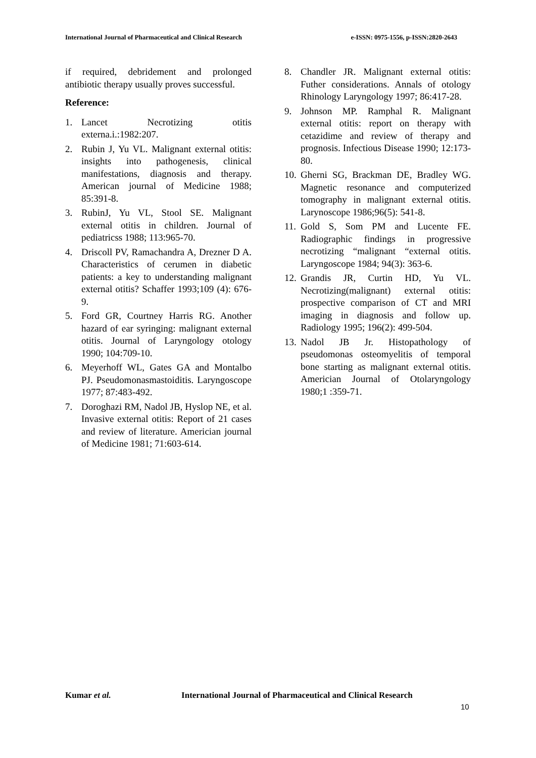International Journal of Pharmaceutical and Clinical Research
e-ISSN: 0975-1556, p-ISSN:2820-2643
if required, debridement and prolonged antibiotic therapy usually proves successful.
Reference:
1. Lancet Necrotizing otitis externa.i.:1982:207.
2. Rubin J, Yu VL. Malignant external otitis: insights into pathogenesis, clinical manifestations, diagnosis and therapy. American journal of Medicine 1988; 85:391-8.
3. RubinJ, Yu VL, Stool SE. Malignant external otitis in children. Journal of pediatricss 1988; 113:965-70.
4. Driscoll PV, Ramachandra A, Drezner D A. Characteristics of cerumen in diabetic patients: a key to understanding malignant external otitis? Schaffer 1993;109 (4): 676-9.
5. Ford GR, Courtney Harris RG. Another hazard of ear syringing: malignant external otitis. Journal of Laryngology otology 1990; 104:709-10.
6. Meyerhoff WL, Gates GA and Montalbo PJ. Pseudomonasmastoiditis. Laryngoscope 1977; 87:483-492.
7. Doroghazi RM, Nadol JB, Hyslop NE, et al. Invasive external otitis: Report of 21 cases and review of literature. Americian journal of Medicine 1981; 71:603-614.
8. Chandler JR. Malignant external otitis: Futher considerations. Annals of otology Rhinology Laryngology 1997; 86:417-28.
9. Johnson MP. Ramphal R. Malignant external otitis: report on therapy with cetazidime and review of therapy and prognosis. Infectious Disease 1990; 12:173-80.
10.
Gherni SG, Brackman DE, Bradley WG. Magnetic resonance and computerized tomography in malignant external otitis. Larynoscope 1986;96(5): 541-8.
11.
Gold S, Som PM and Lucente FE. Radiographic findings in progressive necrotizing “malignant “external otitis. Laryngoscope 1984; 94(3): 363-6.
12.
Grandis JR, Curtin HD, Yu VL. Necrotizing(malignant) external otitis: prospective comparison of CT and MRI imaging in diagnosis and follow up. Radiology 1995; 196(2): 499-504.
13.
Nadol JB Jr. Histopathology of pseudomonas osteomyelitis of temporal bone starting as malignant external otitis. Americian Journal of Otolaryngology 1980;1 :359-71.
Kumar et al. International Journal of Pharmaceutical and Clinical Research
10